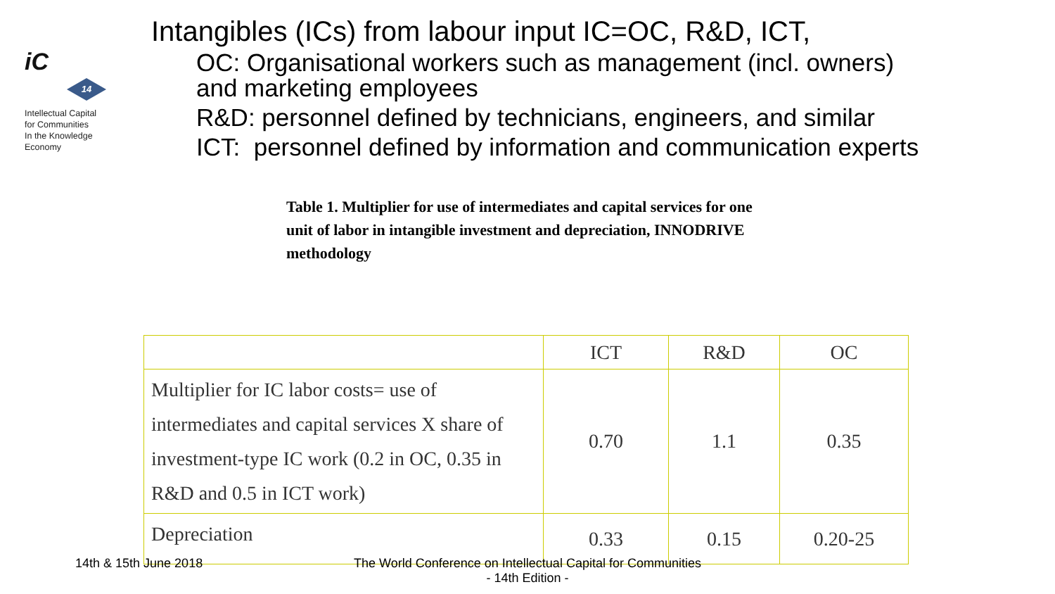iC
14
Intellectual Capital
for Communities
In the Knowledge
Economy
Intangibles (ICs) from labour input IC=OC, R&D, ICT,
OC: Organisational workers such as management (incl. owners) and marketing employees
R&D: personnel defined by technicians, engineers, and similar
ICT: personnel defined by information and communication experts
Table 1. Multiplier for use of intermediates and capital services for one unit of labor in intangible investment and depreciation, INNODRIVE methodology
| | ICT | R&D | OC |
| --- | --- | --- | --- |
| Multiplier for IC labor costs= use of intermediates and capital services X share of investment-type IC work (0.2 in OC, 0.35 in R&D and 0.5 in ICT work) | 0.70 | 1.1 | 0.35 |
| Depreciation | 0.33 | 0.15 | 0.20-25 |
14th & 15th June 2018
The World Conference on Intellectual Capital for Communities
- 14th Edition -